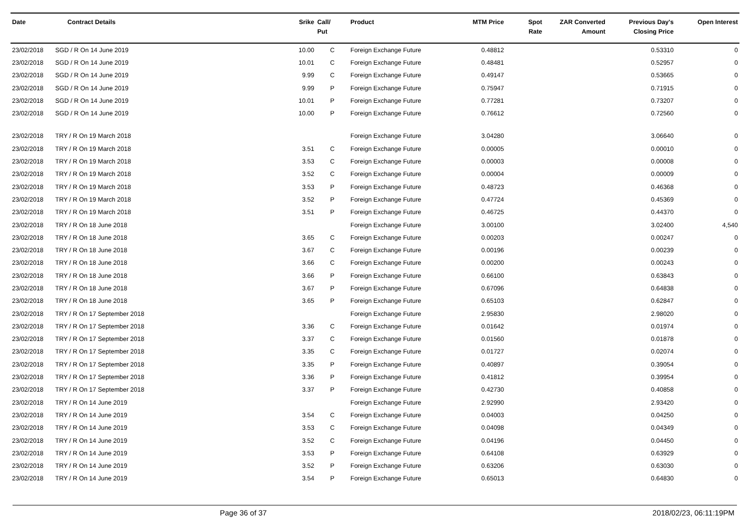| Date | Contract Details | Srike | Call/ Put | Product | MTM Price | Spot Rate | ZAR Converted Amount | Previous Day's Closing Price | Open Interest |
| --- | --- | --- | --- | --- | --- | --- | --- | --- | --- |
| 23/02/2018 | SGD / R On 14 June 2019 | 10.00 | C | Foreign Exchange Future | 0.48812 | | | 0.53310 | 0 |
| 23/02/2018 | SGD / R On 14 June 2019 | 10.01 | C | Foreign Exchange Future | 0.48481 | | | 0.52957 | 0 |
| 23/02/2018 | SGD / R On 14 June 2019 | 9.99 | C | Foreign Exchange Future | 0.49147 | | | 0.53665 | 0 |
| 23/02/2018 | SGD / R On 14 June 2019 | 9.99 | P | Foreign Exchange Future | 0.75947 | | | 0.71915 | 0 |
| 23/02/2018 | SGD / R On 14 June 2019 | 10.01 | P | Foreign Exchange Future | 0.77281 | | | 0.73207 | 0 |
| 23/02/2018 | SGD / R On 14 June 2019 | 10.00 | P | Foreign Exchange Future | 0.76612 | | | 0.72560 | 0 |
| 23/02/2018 | TRY / R On 19 March 2018 | | | Foreign Exchange Future | 3.04280 | | | 3.06640 | 0 |
| 23/02/2018 | TRY / R On 19 March 2018 | 3.51 | C | Foreign Exchange Future | 0.00005 | | | 0.00010 | 0 |
| 23/02/2018 | TRY / R On 19 March 2018 | 3.53 | C | Foreign Exchange Future | 0.00003 | | | 0.00008 | 0 |
| 23/02/2018 | TRY / R On 19 March 2018 | 3.52 | C | Foreign Exchange Future | 0.00004 | | | 0.00009 | 0 |
| 23/02/2018 | TRY / R On 19 March 2018 | 3.53 | P | Foreign Exchange Future | 0.48723 | | | 0.46368 | 0 |
| 23/02/2018 | TRY / R On 19 March 2018 | 3.52 | P | Foreign Exchange Future | 0.47724 | | | 0.45369 | 0 |
| 23/02/2018 | TRY / R On 19 March 2018 | 3.51 | P | Foreign Exchange Future | 0.46725 | | | 0.44370 | 0 |
| 23/02/2018 | TRY / R On 18 June 2018 | | | Foreign Exchange Future | 3.00100 | | | 3.02400 | 4,540 |
| 23/02/2018 | TRY / R On 18 June 2018 | 3.65 | C | Foreign Exchange Future | 0.00203 | | | 0.00247 | 0 |
| 23/02/2018 | TRY / R On 18 June 2018 | 3.67 | C | Foreign Exchange Future | 0.00196 | | | 0.00239 | 0 |
| 23/02/2018 | TRY / R On 18 June 2018 | 3.66 | C | Foreign Exchange Future | 0.00200 | | | 0.00243 | 0 |
| 23/02/2018 | TRY / R On 18 June 2018 | 3.66 | P | Foreign Exchange Future | 0.66100 | | | 0.63843 | 0 |
| 23/02/2018 | TRY / R On 18 June 2018 | 3.67 | P | Foreign Exchange Future | 0.67096 | | | 0.64838 | 0 |
| 23/02/2018 | TRY / R On 18 June 2018 | 3.65 | P | Foreign Exchange Future | 0.65103 | | | 0.62847 | 0 |
| 23/02/2018 | TRY / R On 17 September 2018 | | | Foreign Exchange Future | 2.95830 | | | 2.98020 | 0 |
| 23/02/2018 | TRY / R On 17 September 2018 | 3.36 | C | Foreign Exchange Future | 0.01642 | | | 0.01974 | 0 |
| 23/02/2018 | TRY / R On 17 September 2018 | 3.37 | C | Foreign Exchange Future | 0.01560 | | | 0.01878 | 0 |
| 23/02/2018 | TRY / R On 17 September 2018 | 3.35 | C | Foreign Exchange Future | 0.01727 | | | 0.02074 | 0 |
| 23/02/2018 | TRY / R On 17 September 2018 | 3.35 | P | Foreign Exchange Future | 0.40897 | | | 0.39054 | 0 |
| 23/02/2018 | TRY / R On 17 September 2018 | 3.36 | P | Foreign Exchange Future | 0.41812 | | | 0.39954 | 0 |
| 23/02/2018 | TRY / R On 17 September 2018 | 3.37 | P | Foreign Exchange Future | 0.42730 | | | 0.40858 | 0 |
| 23/02/2018 | TRY / R On 14 June 2019 | | | Foreign Exchange Future | 2.92990 | | | 2.93420 | 0 |
| 23/02/2018 | TRY / R On 14 June 2019 | 3.54 | C | Foreign Exchange Future | 0.04003 | | | 0.04250 | 0 |
| 23/02/2018 | TRY / R On 14 June 2019 | 3.53 | C | Foreign Exchange Future | 0.04098 | | | 0.04349 | 0 |
| 23/02/2018 | TRY / R On 14 June 2019 | 3.52 | C | Foreign Exchange Future | 0.04196 | | | 0.04450 | 0 |
| 23/02/2018 | TRY / R On 14 June 2019 | 3.53 | P | Foreign Exchange Future | 0.64108 | | | 0.63929 | 0 |
| 23/02/2018 | TRY / R On 14 June 2019 | 3.52 | P | Foreign Exchange Future | 0.63206 | | | 0.63030 | 0 |
| 23/02/2018 | TRY / R On 14 June 2019 | 3.54 | P | Foreign Exchange Future | 0.65013 | | | 0.64830 | 0 |
Page 36 of 37 2018/02/23, 06:11:19PM